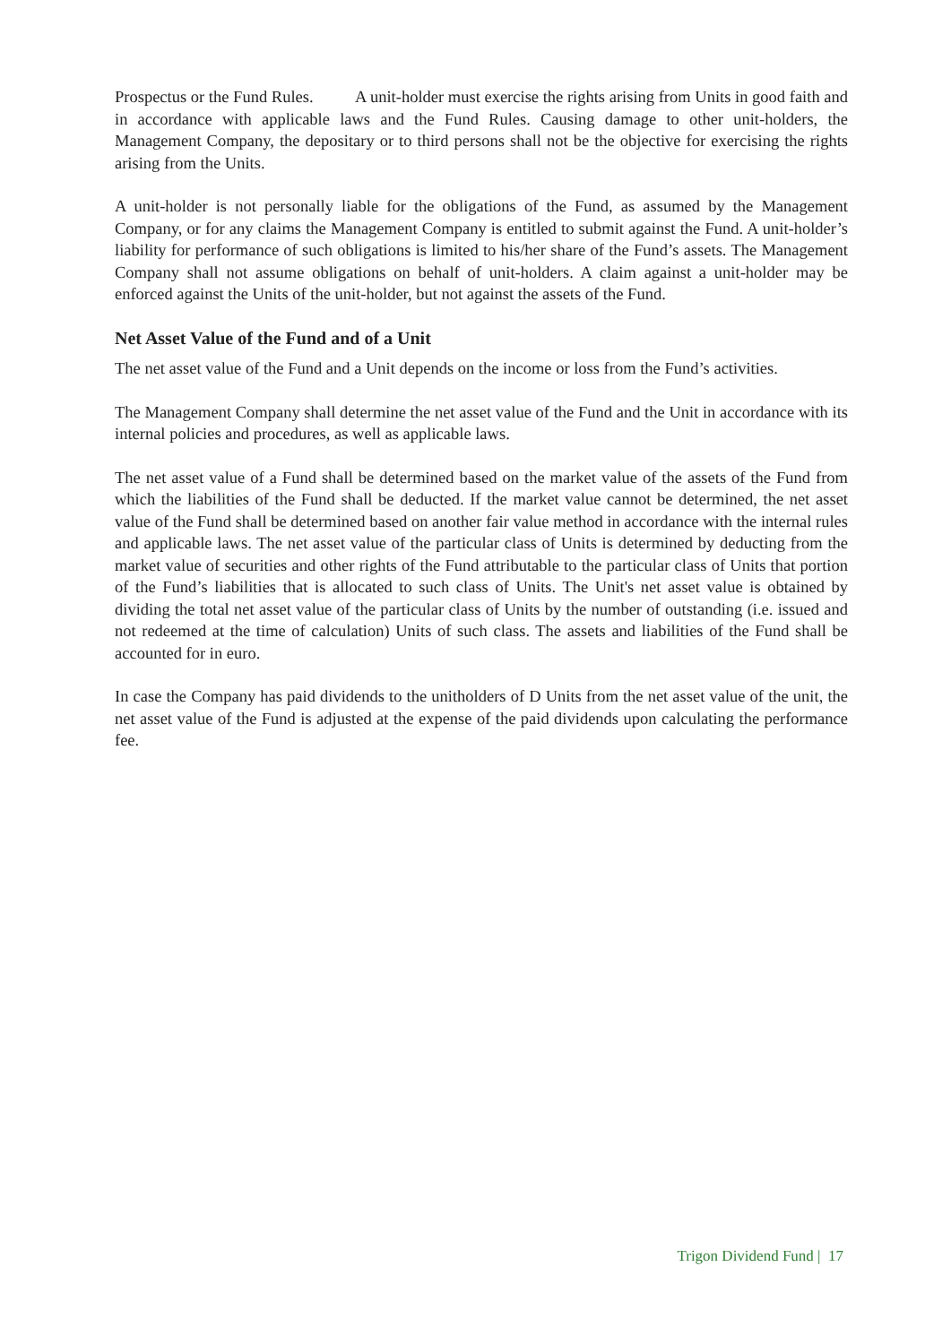Prospectus or the Fund Rules. A unit-holder must exercise the rights arising from Units in good faith and in accordance with applicable laws and the Fund Rules. Causing damage to other unit-holders, the Management Company, the depositary or to third persons shall not be the objective for exercising the rights arising from the Units.
A unit-holder is not personally liable for the obligations of the Fund, as assumed by the Management Company, or for any claims the Management Company is entitled to submit against the Fund. A unit-holder’s liability for performance of such obligations is limited to his/her share of the Fund’s assets. The Management Company shall not assume obligations on behalf of unit-holders. A claim against a unit-holder may be enforced against the Units of the unit-holder, but not against the assets of the Fund.
Net Asset Value of the Fund and of a Unit
The net asset value of the Fund and a Unit depends on the income or loss from the Fund’s activities.
The Management Company shall determine the net asset value of the Fund and the Unit in accordance with its internal policies and procedures, as well as applicable laws.
The net asset value of a Fund shall be determined based on the market value of the assets of the Fund from which the liabilities of the Fund shall be deducted. If the market value cannot be determined, the net asset value of the Fund shall be determined based on another fair value method in accordance with the internal rules and applicable laws. The net asset value of the particular class of Units is determined by deducting from the market value of securities and other rights of the Fund attributable to the particular class of Units that portion of the Fund’s liabilities that is allocated to such class of Units. The Unit's net asset value is obtained by dividing the total net asset value of the particular class of Units by the number of outstanding (i.e. issued and not redeemed at the time of calculation) Units of such class. The assets and liabilities of the Fund shall be accounted for in euro.
In case the Company has paid dividends to the unitholders of D Units from the net asset value of the unit, the net asset value of the Fund is adjusted at the expense of the paid dividends upon calculating the performance fee.
Trigon Dividend Fund | 17